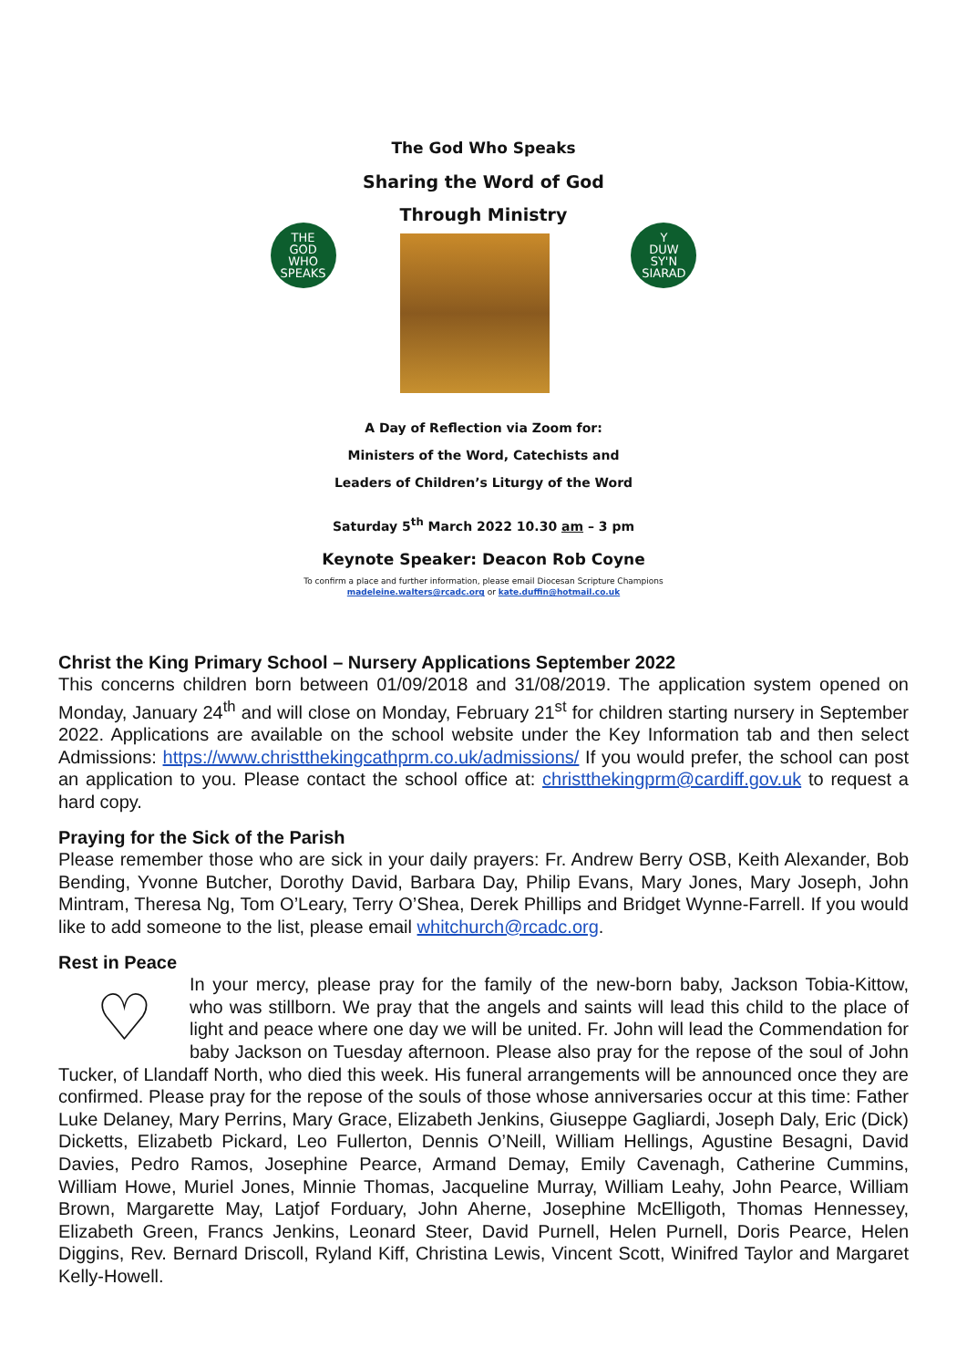The God Who Speaks
Sharing the Word of God
THE
GOD
WHO
SPEAKS
Through Ministry
Y
DUW
SY'N
SIARAD
A Day of Reflection via Zoom for:
Ministers of the Word, Catechists and
Leaders of Children’s Liturgy of the Word
Saturday 5<sup>th</sup> March 2022 10.30 am – 3 pm
Keynote Speaker: Deacon Rob Coyne
To confirm a place and further information, please email Diocesan Scripture Champions
madeleine.walters@rcadc.org or kate.duffin@hotmail.co.uk
Christ the King Primary School – Nursery Applications September 2022
This concerns children born between 01/09/2018 and 31/08/2019. The application system opened on Monday, January 24<sup>th</sup> and will close on Monday, February 21<sup>st</sup> for children starting nursery in September 2022. Applications are available on the school website under the Key Information tab and then select Admissions: https://www.christthekingcathprm.co.uk/admissions/ If you would prefer, the school can post an application to you. Please contact the school office at: christthekingprm@cardiff.gov.uk to request a hard copy.
Praying for the Sick of the Parish
Please remember those who are sick in your daily prayers: Fr. Andrew Berry OSB, Keith Alexander, Bob Bending, Yvonne Butcher, Dorothy David, Barbara Day, Philip Evans, Mary Jones, Mary Joseph, John Mintram, Theresa Ng, Tom O’Leary, Terry O’Shea, Derek Phillips and Bridget Wynne-Farrell. If you would like to add someone to the list, please email whitchurch@rcadc.org.
Rest in Peace
♡
In your mercy, please pray for the family of the new-born baby, Jackson Tobia-Kittow, who was stillborn. We pray that the angels and saints will lead this child to the place of light and peace where one day we will be united. Fr. John will lead the Commendation for baby Jackson on Tuesday afternoon. Please also pray for the repose of the soul of John Tucker, of Llandaff North, who died this week. His funeral arrangements will be announced once they are confirmed. Please pray for the repose of the souls of those whose anniversaries occur at this time: Father Luke Delaney, Mary Perrins, Mary Grace, Elizabeth Jenkins, Giuseppe Gagliardi, Joseph Daly, Eric (Dick) Dicketts, Elizabetb Pickard, Leo Fullerton, Dennis O’Neill, William Hellings, Agustine Besagni, David Davies, Pedro Ramos, Josephine Pearce, Armand Demay, Emily Cavenagh, Catherine Cummins, William Howe, Muriel Jones, Minnie Thomas, Jacqueline Murray, William Leahy, John Pearce, William Brown, Margarette May, Latjof Forduary, John Aherne, Josephine McElligoth, Thomas Hennessey, Elizabeth Green, Francs Jenkins, Leonard Steer, David Purnell, Helen Purnell, Doris Pearce, Helen Diggins, Rev. Bernard Driscoll, Ryland Kiff, Christina Lewis, Vincent Scott, Winifred Taylor and Margaret Kelly-Howell.